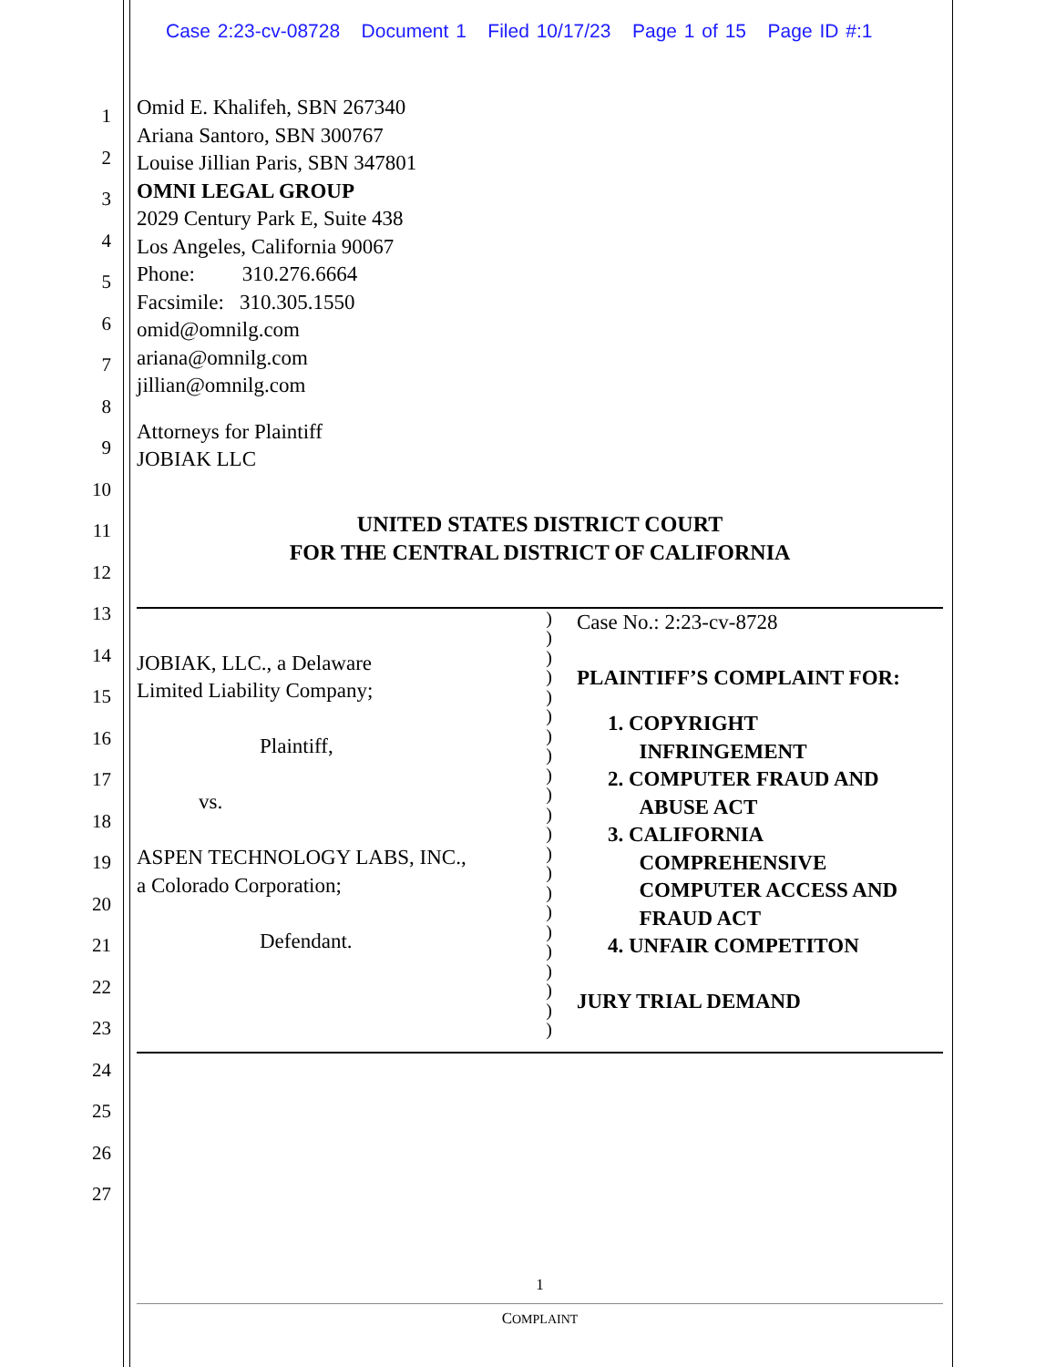Case 2:23-cv-08728 Document 1 Filed 10/17/23 Page 1 of 15 Page ID #:1
1
2
3
4
5
6
7
8
9
10
11
12
13
14
15
16
17
18
19
20
21
22
23
24
25
26
27
Omid E. Khalifeh, SBN 267340
Ariana Santoro, SBN 300767
Louise Jillian Paris, SBN 347801
OMNI LEGAL GROUP
2029 Century Park E, Suite 438
Los Angeles, California 90067
Phone: 310.276.6664
Facsimile: 310.305.1550
omid@omnilg.com
ariana@omnilg.com
jillian@omnilg.com
Attorneys for Plaintiff
JOBIAK LLC
UNITED STATES DISTRICT COURT
FOR THE CENTRAL DISTRICT OF CALIFORNIA
JOBIAK, LLC., a Delaware
Limited Liability Company;
Plaintiff,
vs.
ASPEN TECHNOLOGY LABS, INC.,
a Colorado Corporation;
Defendant.
)
)
)
)
)
)
)
)
)
)
)
)
)
)
)
)
)
)
)
)
)
)
Case No.: 2:23-cv-8728
PLAINTIFF’S COMPLAINT FOR:
1. COPYRIGHT
INFRINGEMENT
2. COMPUTER FRAUD AND
ABUSE ACT
3. CALIFORNIA
COMPREHENSIVE
COMPUTER ACCESS AND
FRAUD ACT
4. UNFAIR COMPETITON
JURY TRIAL DEMAND
1
COMPLAINT